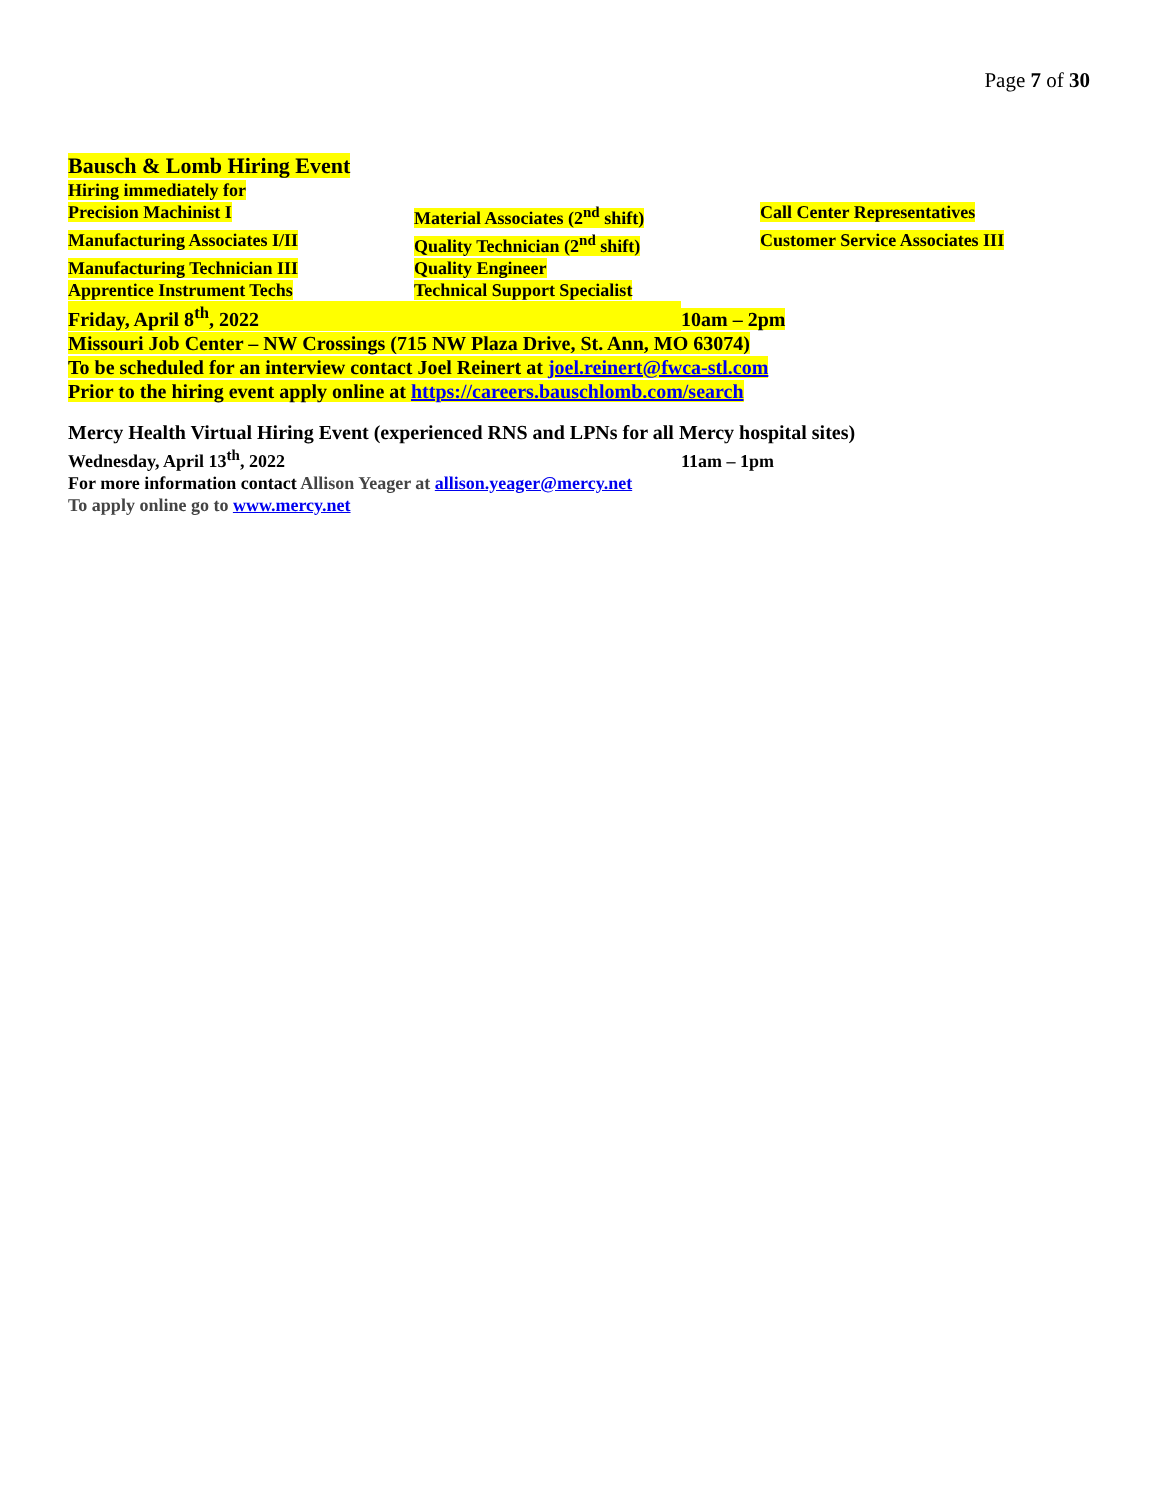Page 7 of 30
Bausch & Lomb Hiring Event
Hiring immediately for
Precision Machinist I Material Associates (2<sup>nd</sup> shift) Call Center Representatives
Manufacturing Associates I/II Quality Technician (2<sup>nd</sup> shift) Customer Service Associates III
Manufacturing Technician III Quality Engineer
Apprentice Instrument Techs Technical Support Specialist
Friday, April 8<sup>th</sup>, 2022 10am – 2pm
Missouri Job Center – NW Crossings (715 NW Plaza Drive, St. Ann, MO 63074)
To be scheduled for an interview contact Joel Reinert at joel.reinert@fwca-stl.com
Prior to the hiring event apply online at https://careers.bauschlomb.com/search
Mercy Health Virtual Hiring Event (experienced RNS and LPNs for all Mercy hospital sites)
Wednesday, April 13<sup>th</sup>, 2022 11am – 1pm
For more information contact Allison Yeager at allison.yeager@mercy.net
To apply online go to www.mercy.net